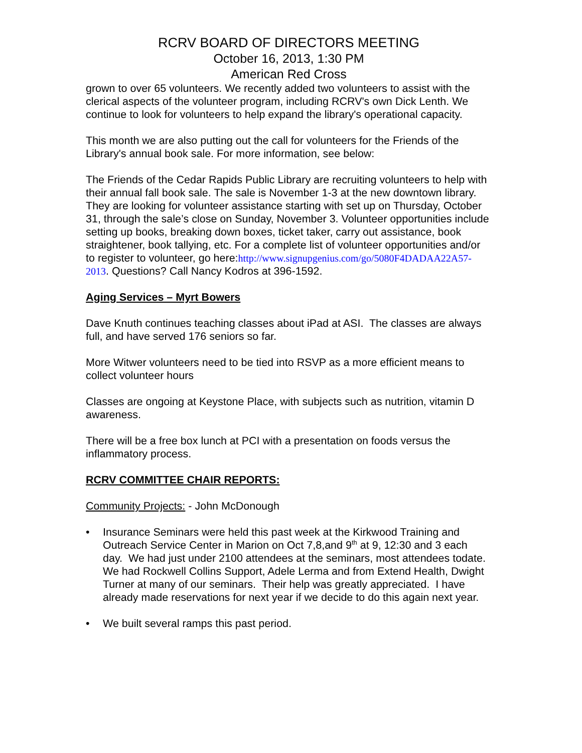RCRV BOARD OF DIRECTORS MEETING
October 16, 2013, 1:30 PM
American Red Cross
grown to over 65 volunteers. We recently added two volunteers to assist with the clerical aspects of the volunteer program, including RCRV's own Dick Lenth. We continue to look for volunteers to help expand the library's operational capacity.
This month we are also putting out the call for volunteers for the Friends of the Library's annual book sale. For more information, see below:
The Friends of the Cedar Rapids Public Library are recruiting volunteers to help with their annual fall book sale. The sale is November 1-3 at the new downtown library. They are looking for volunteer assistance starting with set up on Thursday, October 31, through the sale’s close on Sunday, November 3. Volunteer opportunities include setting up books, breaking down boxes, ticket taker, carry out assistance, book straightener, book tallying, etc. For a complete list of volunteer opportunities and/or to register to volunteer, go here:http://www.signupgenius.com/go/5080F4DADAA22A57-2013. Questions? Call Nancy Kodros at 396-1592.
Aging Services – Myrt Bowers
Dave Knuth continues teaching classes about iPad at ASI. The classes are always full, and have served 176 seniors so far.
More Witwer volunteers need to be tied into RSVP as a more efficient means to collect volunteer hours
Classes are ongoing at Keystone Place, with subjects such as nutrition, vitamin D awareness.
There will be a free box lunch at PCI with a presentation on foods versus the inflammatory process.
RCRV COMMITTEE CHAIR REPORTS:
Community Projects: - John McDonough
• Insurance Seminars were held this past week at the Kirkwood Training and Outreach Service Center in Marion on Oct 7,8,and 9<sup>th</sup> at 9, 12:30 and 3 each day. We had just under 2100 attendees at the seminars, most attendees todate. We had Rockwell Collins Support, Adele Lerma and from Extend Health, Dwight Turner at many of our seminars. Their help was greatly appreciated. I have already made reservations for next year if we decide to do this again next year.
• We built several ramps this past period.